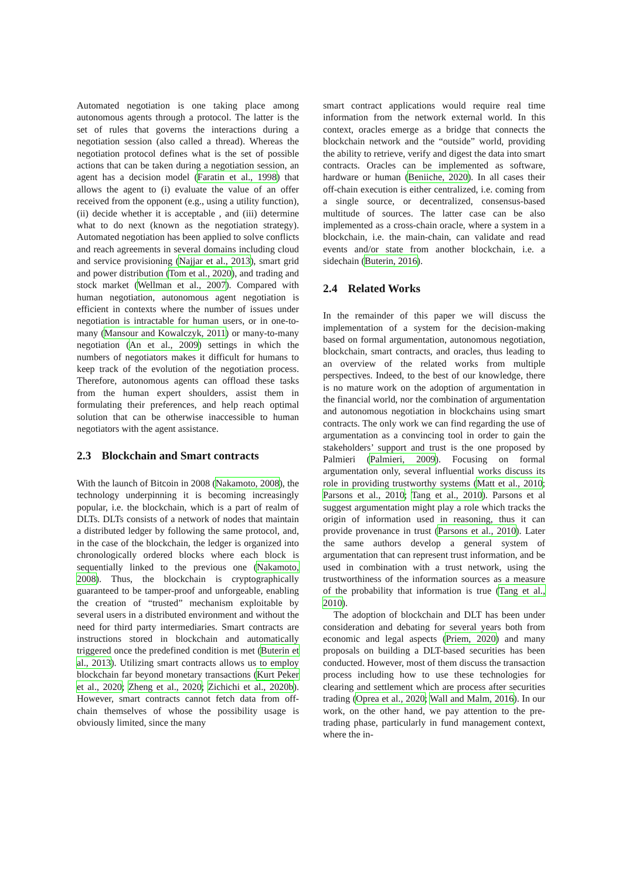Automated negotiation is one taking place among autonomous agents through a protocol. The latter is the set of rules that governs the interactions during a negotiation session (also called a thread). Whereas the negotiation protocol defines what is the set of possible actions that can be taken during a negotiation session, an agent has a decision model (Faratin et al., 1998) that allows the agent to (i) evaluate the value of an offer received from the opponent (e.g., using a utility function), (ii) decide whether it is acceptable , and (iii) determine what to do next (known as the negotiation strategy). Automated negotiation has been applied to solve conflicts and reach agreements in several domains including cloud and service provisioning (Najjar et al., 2013), smart grid and power distribution (Tom et al., 2020), and trading and stock market (Wellman et al., 2007). Compared with human negotiation, autonomous agent negotiation is efficient in contexts where the number of issues under negotiation is intractable for human users, or in one-to-many (Mansour and Kowalczyk, 2011) or many-to-many negotiation (An et al., 2009) settings in which the numbers of negotiators makes it difficult for humans to keep track of the evolution of the negotiation process. Therefore, autonomous agents can offload these tasks from the human expert shoulders, assist them in formulating their preferences, and help reach optimal solution that can be otherwise inaccessible to human negotiators with the agent assistance.
2.3 Blockchain and Smart contracts
With the launch of Bitcoin in 2008 (Nakamoto, 2008), the technology underpinning it is becoming increasingly popular, i.e. the blockchain, which is a part of realm of DLTs. DLTs consists of a network of nodes that maintain a distributed ledger by following the same protocol, and, in the case of the blockchain, the ledger is organized into chronologically ordered blocks where each block is sequentially linked to the previous one (Nakamoto, 2008). Thus, the blockchain is cryptographically guaranteed to be tamper-proof and unforgeable, enabling the creation of “trusted” mechanism exploitable by several users in a distributed environment and without the need for third party intermediaries. Smart contracts are instructions stored in blockchain and automatically triggered once the predefined condition is met (Buterin et al., 2013). Utilizing smart contracts allows us to employ blockchain far beyond monetary transactions (Kurt Peker et al., 2020; Zheng et al., 2020; Zichichi et al., 2020b). However, smart contracts cannot fetch data from off-chain themselves of whose the possibility usage is obviously limited, since the many
smart contract applications would require real time information from the network external world. In this context, oracles emerge as a bridge that connects the blockchain network and the “outside” world, providing the ability to retrieve, verify and digest the data into smart contracts. Oracles can be implemented as software, hardware or human (Beniiche, 2020). In all cases their off-chain execution is either centralized, i.e. coming from a single source, or decentralized, consensus-based multitude of sources. The latter case can be also implemented as a cross-chain oracle, where a system in a blockchain, i.e. the main-chain, can validate and read events and/or state from another blockchain, i.e. a sidechain (Buterin, 2016).
2.4 Related Works
In the remainder of this paper we will discuss the implementation of a system for the decision-making based on formal argumentation, autonomous negotiation, blockchain, smart contracts, and oracles, thus leading to an overview of the related works from multiple perspectives. Indeed, to the best of our knowledge, there is no mature work on the adoption of argumentation in the financial world, nor the combination of argumentation and autonomous negotiation in blockchains using smart contracts. The only work we can find regarding the use of argumentation as a convincing tool in order to gain the stakeholders’ support and trust is the one proposed by Palmieri (Palmieri, 2009). Focusing on formal argumentation only, several influential works discuss its role in providing trustworthy systems (Matt et al., 2010; Parsons et al., 2010; Tang et al., 2010). Parsons et al suggest argumentation might play a role which tracks the origin of information used in reasoning, thus it can provide provenance in trust (Parsons et al., 2010). Later the same authors develop a general system of argumentation that can represent trust information, and be used in combination with a trust network, using the trustworthiness of the information sources as a measure of the probability that information is true (Tang et al., 2010).
The adoption of blockchain and DLT has been under consideration and debating for several years both from economic and legal aspects (Priem, 2020) and many proposals on building a DLT-based securities has been conducted. However, most of them discuss the transaction process including how to use these technologies for clearing and settlement which are process after securities trading (Oprea et al., 2020; Wall and Malm, 2016). In our work, on the other hand, we pay attention to the pre-trading phase, particularly in fund management context, where the in-